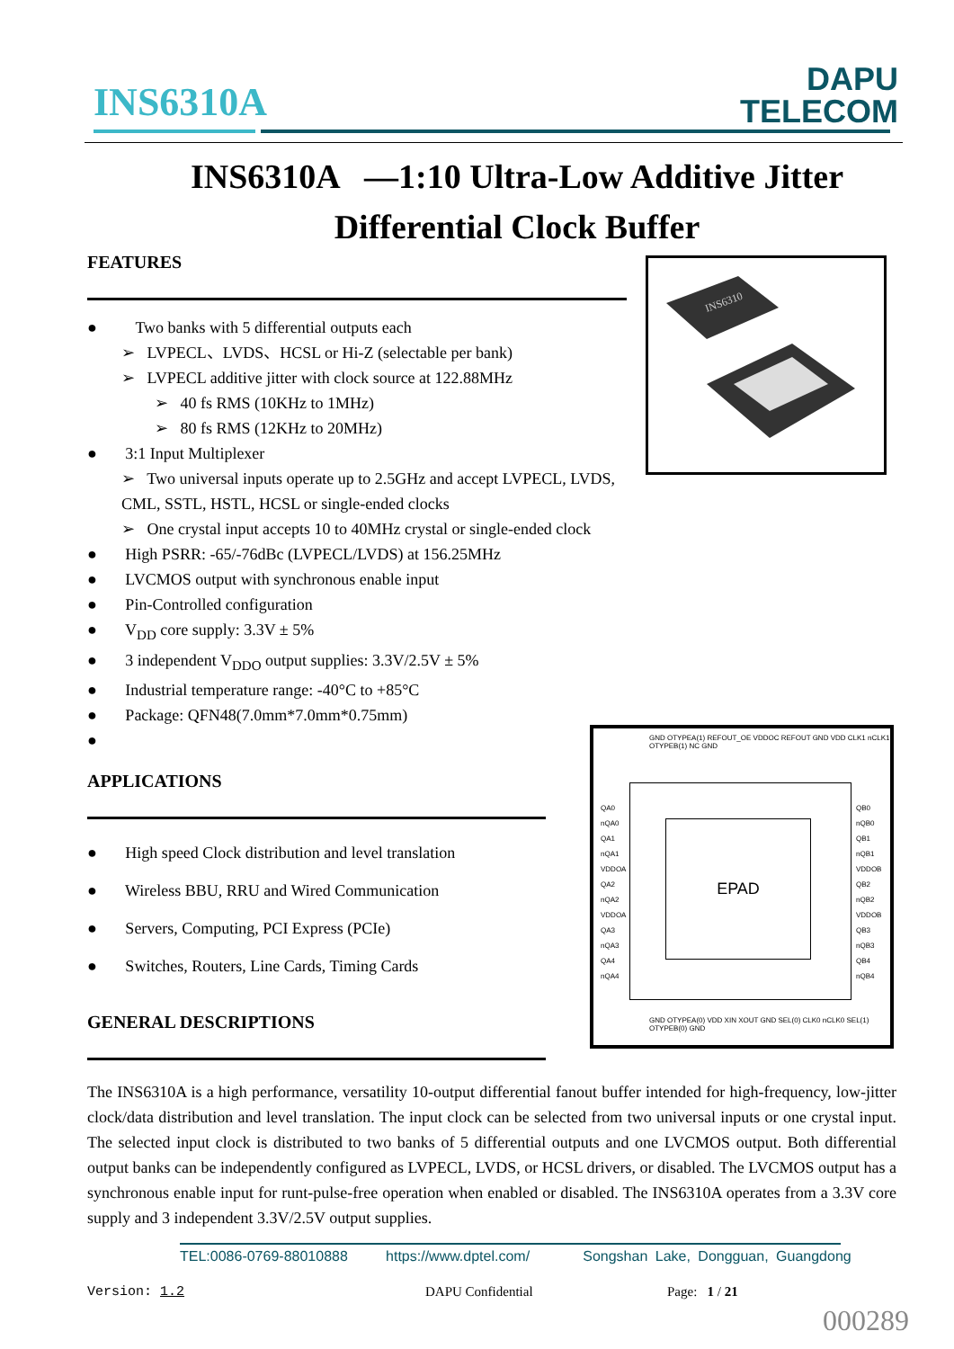INS6310A
DAPU
TELECOM
INS6310A —1:10 Ultra-Low Additive Jitter
Differential Clock Buffer
FEATURES
● Two banks with 5 differential outputs each
➢ LVPECL、LVDS、HCSL or Hi-Z (selectable per bank)
➢ LVPECL additive jitter with clock source at 122.88MHz
➢ 40 fs RMS (10KHz to 1MHz)
➢ 80 fs RMS (12KHz to 20MHz)
● 3:1 Input Multiplexer
➢ Two universal inputs operate up to 2.5GHz and accept LVPECL, LVDS, CML, SSTL, HSTL, HCSL or single-ended clocks
➢ One crystal input accepts 10 to 40MHz crystal or single-ended clock
● High PSRR: -65/-76dBc (LVPECL/LVDS) at 156.25MHz
● LVCMOS output with synchronous enable input
● Pin-Controlled configuration
● V<sub>DD</sub> core supply: 3.3V ± 5%
● 3 independent V<sub>DDO</sub> output supplies: 3.3V/2.5V ± 5%
● Industrial temperature range: -40°C to +85°C
● Package: QFN48(7.0mm*7.0mm*0.75mm)
●
APPLICATIONS
● High speed Clock distribution and level translation
● Wireless BBU, RRU and Wired Communication
● Servers, Computing, PCI Express (PCIe)
● Switches, Routers, Line Cards, Timing Cards
GENERAL DESCRIPTIONS
INS6310
GND OTYPEA(1) REFOUT_OE VDDOC REFOUT GND VDD CLK1 nCLK1 OTYPEB(1) NC GND
QA0
nQA0
QA1
nQA1
VDDOA
QA2
nQA2
VDDOA
QA3
nQA3
QA4
nQA4
QB0
nQB0
QB1
nQB1
VDDOB
QB2
nQB2
VDDOB
QB3
nQB3
QB4
nQB4
EPAD
GND OTYPEA(0) VDD XIN XOUT GND SEL(0) CLK0 nCLK0 SEL(1) OTYPEB(0) GND
The INS6310A is a high performance, versatility 10-output differential fanout buffer intended for high-frequency, low-jitter clock/data distribution and level translation. The input clock can be selected from two universal inputs or one crystal input. The selected input clock is distributed to two banks of 5 differential outputs and one LVCMOS output. Both differential output banks can be independently configured as LVPECL, LVDS, or HCSL drivers, or disabled. The LVCMOS output has a synchronous enable input for runt-pulse-free operation when enabled or disabled. The INS6310A operates from a 3.3V core supply and 3 independent 3.3V/2.5V output supplies.
TEL:0086-0769-88010888 https://www.dptel.com/ Songshan Lake, Dongguan, Guangdong
Version: 1.2 DAPU Confidential Page: 1 / 21
000289